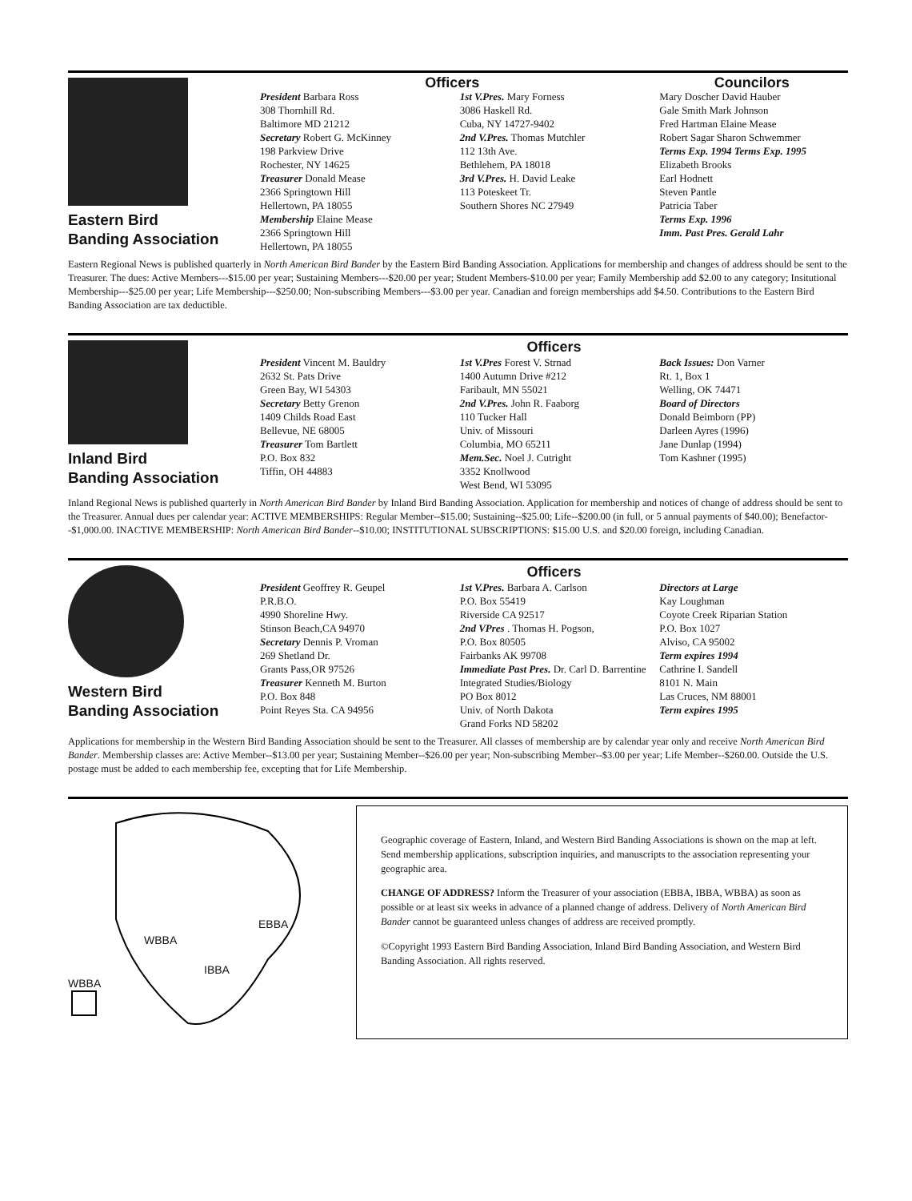Eastern Bird
Banding Association
Officers Councilors
President Barbara Ross
308 Thornhill Rd.
Baltimore MD 21212
Secretary Robert G. McKinney
198 Parkview Drive
Rochester, NY 14625
Treasurer Donald Mease
2366 Springtown Hill
Hellertown, PA 18055
Membership Elaine Mease
2366 Springtown Hill
Hellertown, PA 18055
1st V.Pres. Mary Forness
3086 Haskell Rd.
Cuba, NY 14727-9402
2nd V.Pres. Thomas Mutchler
112 13th Ave.
Bethlehem, PA 18018
3rd V.Pres. H. David Leake
113 Poteskeet Tr.
Southern Shores NC 27949
Mary Doscher David Hauber
Gale Smith Mark Johnson
Fred Hartman Elaine Mease
Robert Sagar Sharon Schwemmer
Terms Exp. 1994 Terms Exp. 1995
Elizabeth Brooks
Earl Hodnett
Steven Pantle
Patricia Taber
Terms Exp. 1996
Imm. Past Pres. Gerald Lahr
Eastern Regional News is published quarterly in North American Bird Bander by the Eastern Bird Banding Association. Applications for membership and changes of address should be sent to the Treasurer. The dues: Active Members---$15.00 per year; Sustaining Members---$20.00 per year; Student Members-$10.00 per year; Family Membership add $2.00 to any category; Insitutional Membership---$25.00 per year; Life Membership---$250.00; Non-subscribing Members---$3.00 per year. Canadian and foreign memberships add $4.50. Contributions to the Eastern Bird Banding Association are tax deductible.
Inland Bird
Banding Association
Officers
President Vincent M. Bauldry
2632 St. Pats Drive
Green Bay, WI 54303
Secretary Betty Grenon
1409 Childs Road East
Bellevue, NE 68005
Treasurer Tom Bartlett
P.O. Box 832
Tiffin, OH 44883
1st V.Pres Forest V. Strnad
1400 Autumn Drive #212
Faribault, MN 55021
2nd V.Pres. John R. Faaborg
110 Tucker Hall
Univ. of Missouri
Columbia, MO 65211
Mem.Sec. Noel J. Cutright
3352 Knollwood
West Bend, WI 53095
Back Issues: Don Varner
Rt. 1, Box 1
Welling, OK 74471
Board of Directors
Donald Beimborn (PP)
Darleen Ayres (1996)
Jane Dunlap (1994)
Tom Kashner (1995)
Inland Regional News is published quarterly in North American Bird Bander by Inland Bird Banding Association. Application for membership and notices of change of address should be sent to the Treasurer. Annual dues per calendar year: ACTIVE MEMBERSHIPS: Regular Member--$15.00; Sustaining--$25.00; Life--$200.00 (in full, or 5 annual payments of $40.00); Benefactor--$1,000.00. INACTIVE MEMBERSHIP: North American Bird Bander--$10.00; INSTITUTIONAL SUBSCRIPTIONS: $15.00 U.S. and $20.00 foreign, including Canadian.
Western Bird
Banding Association
Officers
President Geoffrey R. Geupel
P.R.B.O.
4990 Shoreline Hwy.
Stinson Beach,CA 94970
Secretary Dennis P. Vroman
269 Shetland Dr.
Grants Pass,OR 97526
Treasurer Kenneth M. Burton
P.O. Box 848
Point Reyes Sta. CA 94956
1st V.Pres. Barbara A. Carlson
P.O. Box 55419
Riverside CA 92517
2nd VPres . Thomas H. Pogson,
P.O. Box 80505
Fairbanks AK 99708
Immediate Past Pres. Dr. Carl D. Barrentine
Integrated Studies/Biology
PO Box 8012
Univ. of North Dakota
Grand Forks ND 58202
Directors at Large
Kay Loughman
Coyote Creek Riparian Station
P.O. Box 1027
Alviso, CA 95002
Term expires 1994
Cathrine I. Sandell
8101 N. Main
Las Cruces, NM 88001
Term expires 1995
Applications for membership in the Western Bird Banding Association should be sent to the Treasurer. All classes of membership are by calendar year only and receive North American Bird Bander. Membership classes are: Active Member--$13.00 per year; Sustaining Member--$26.00 per year; Non-subscribing Member--$3.00 per year; Life Member--$260.00. Outside the U.S. postage must be added to each membership fee, excepting that for Life Membership.
EBBA
WBBA
IBBA
WBBA
Geographic coverage of Eastern, Inland, and Western Bird Banding Associations is shown on the map at left. Send membership applications, subscription inquiries, and manuscripts to the association representing your geographic area.
CHANGE OF ADDRESS? Inform the Treasurer of your association (EBBA, IBBA, WBBA) as soon as possible or at least six weeks in advance of a planned change of address. Delivery of North American Bird Bander cannot be guaranteed unless changes of address are received promptly.
©Copyright 1993 Eastern Bird Banding Association, Inland Bird Banding Association, and Western Bird Banding Association. All rights reserved.